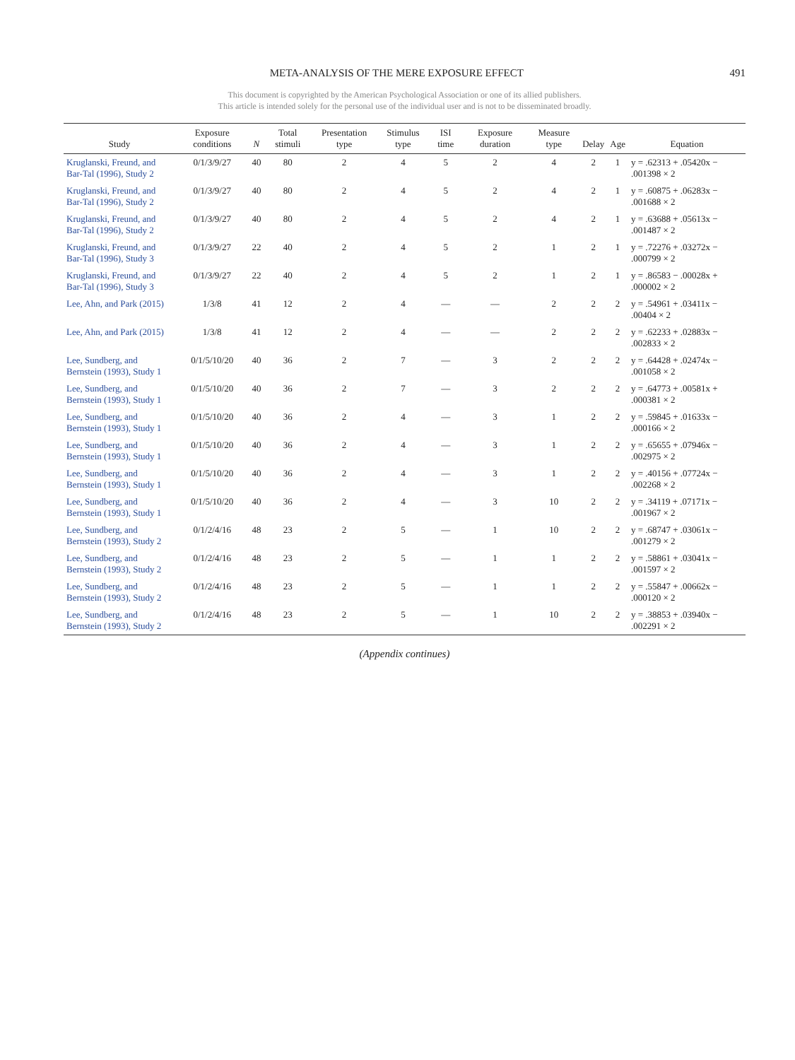META-ANALYSIS OF THE MERE EXPOSURE EFFECT 491
This document is copyrighted by the American Psychological Association or one of its allied publishers.
This article is intended solely for the personal use of the individual user and is not to be disseminated broadly.
| Study | Exposure conditions | N | Total stimuli | Presentation type | Stimulus type | ISI time | Exposure duration | Measure type | Delay | Age | Equation |
| --- | --- | --- | --- | --- | --- | --- | --- | --- | --- | --- | --- |
| Kruglanski, Freund, and Bar-Tal (1996), Study 2 | 0/1/3/9/27 | 40 | 80 | 2 | 4 | 5 | 2 | 4 | 2 | 1 | y = .62313 + .05420x − .001398 × 2 |
| Kruglanski, Freund, and Bar-Tal (1996), Study 2 | 0/1/3/9/27 | 40 | 80 | 2 | 4 | 5 | 2 | 4 | 2 | 1 | y = .60875 + .06283x − .001688 × 2 |
| Kruglanski, Freund, and Bar-Tal (1996), Study 2 | 0/1/3/9/27 | 40 | 80 | 2 | 4 | 5 | 2 | 4 | 2 | 1 | y = .63688 + .05613x − .001487 × 2 |
| Kruglanski, Freund, and Bar-Tal (1996), Study 3 | 0/1/3/9/27 | 22 | 40 | 2 | 4 | 5 | 2 | 1 | 2 | 1 | y = .72276 + .03272x − .000799 × 2 |
| Kruglanski, Freund, and Bar-Tal (1996), Study 3 | 0/1/3/9/27 | 22 | 40 | 2 | 4 | 5 | 2 | 1 | 2 | 1 | y = .86583 − .00028x + .000002 × 2 |
| Lee, Ahn, and Park (2015) | 1/3/8 | 41 | 12 | 2 | 4 | — | — | 2 | 2 | 2 | y = .54961 + .03411x − .00404 × 2 |
| Lee, Ahn, and Park (2015) | 1/3/8 | 41 | 12 | 2 | 4 | — | — | 2 | 2 | 2 | y = .62233 + .02883x − .002833 × 2 |
| Lee, Sundberg, and Bernstein (1993), Study 1 | 0/1/5/10/20 | 40 | 36 | 2 | 7 | — | 3 | 2 | 2 | 2 | y = .64428 + .02474x − .001058 × 2 |
| Lee, Sundberg, and Bernstein (1993), Study 1 | 0/1/5/10/20 | 40 | 36 | 2 | 7 | — | 3 | 2 | 2 | 2 | y = .64773 + .00581x + .000381 × 2 |
| Lee, Sundberg, and Bernstein (1993), Study 1 | 0/1/5/10/20 | 40 | 36 | 2 | 4 | — | 3 | 1 | 2 | 2 | y = .59845 + .01633x − .000166 × 2 |
| Lee, Sundberg, and Bernstein (1993), Study 1 | 0/1/5/10/20 | 40 | 36 | 2 | 4 | — | 3 | 1 | 2 | 2 | y = .65655 + .07946x − .002975 × 2 |
| Lee, Sundberg, and Bernstein (1993), Study 1 | 0/1/5/10/20 | 40 | 36 | 2 | 4 | — | 3 | 1 | 2 | 2 | y = .40156 + .07724x − .002268 × 2 |
| Lee, Sundberg, and Bernstein (1993), Study 1 | 0/1/5/10/20 | 40 | 36 | 2 | 4 | — | 3 | 10 | 2 | 2 | y = .34119 + .07171x − .001967 × 2 |
| Lee, Sundberg, and Bernstein (1993), Study 2 | 0/1/2/4/16 | 48 | 23 | 2 | 5 | — | 1 | 10 | 2 | 2 | y = .68747 + .03061x − .001279 × 2 |
| Lee, Sundberg, and Bernstein (1993), Study 2 | 0/1/2/4/16 | 48 | 23 | 2 | 5 | — | 1 | 1 | 2 | 2 | y = .58861 + .03041x − .001597 × 2 |
| Lee, Sundberg, and Bernstein (1993), Study 2 | 0/1/2/4/16 | 48 | 23 | 2 | 5 | — | 1 | 1 | 2 | 2 | y = .55847 + .00662x − .000120 × 2 |
| Lee, Sundberg, and Bernstein (1993), Study 2 | 0/1/2/4/16 | 48 | 23 | 2 | 5 | — | 1 | 10 | 2 | 2 | y = .38853 + .03940x − .002291 × 2 |
(Appendix continues)